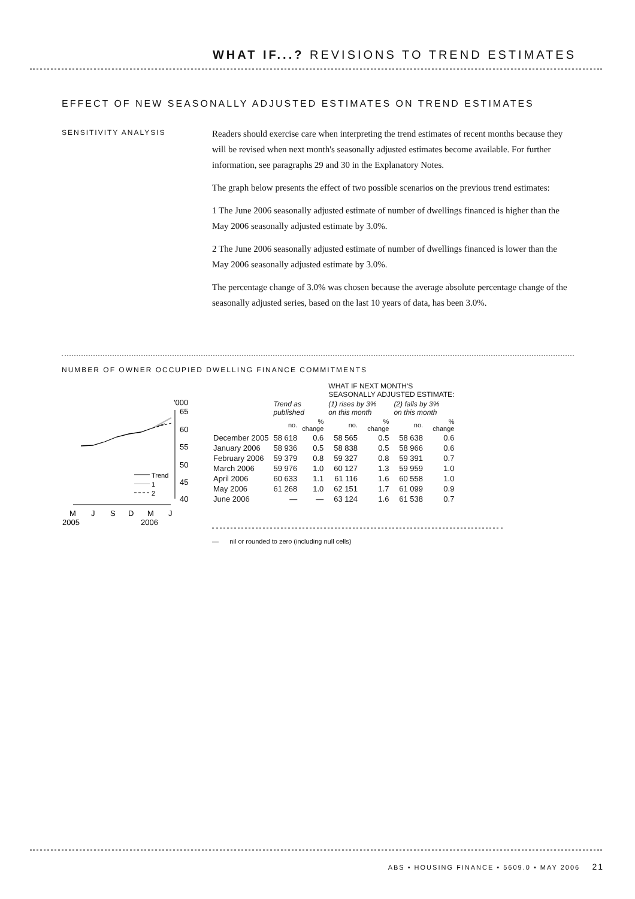WHAT IF...? REVISIONS TO TREND ESTIMATES
EFFECT OF NEW SEASONALLY ADJUSTED ESTIMATES ON TREND ESTIMATES
SENSITIVITY ANALYSIS
Readers should exercise care when interpreting the trend estimates of recent months because they will be revised when next month's seasonally adjusted estimates become available. For further information, see paragraphs 29 and 30 in the Explanatory Notes.
The graph below presents the effect of two possible scenarios on the previous trend estimates:
1 The June 2006 seasonally adjusted estimate of number of dwellings financed is higher than the May 2006 seasonally adjusted estimate by 3.0%.
2 The June 2006 seasonally adjusted estimate of number of dwellings financed is lower than the May 2006 seasonally adjusted estimate by 3.0%.
The percentage change of 3.0% was chosen because the average absolute percentage change of the seasonally adjusted series, based on the last 10 years of data, has been 3.0%.
NUMBER OF OWNER OCCUPIED DWELLING FINANCE COMMITMENTS
'000
65
60
55
50
45
40
Trend
1
2
M
J
S
D
M
J
2005
2006
| | | | WHAT IF NEXT MONTH'S SEASONALLY ADJUSTED ESTIMATE: | | | |
| | Trend as published | | (1) rises by 3% on this month | | (2) falls by 3% on this month | |
| | no. | % change | no. | % change | no. | % change |
| December 2005 | 58 618 | 0.6 | 58 565 | 0.5 | 58 638 | 0.6 |
| January 2006 | 58 936 | 0.5 | 58 838 | 0.5 | 58 966 | 0.6 |
| February 2006 | 59 379 | 0.8 | 59 327 | 0.8 | 59 391 | 0.7 |
| March 2006 | 59 976 | 1.0 | 60 127 | 1.3 | 59 959 | 1.0 |
| April 2006 | 60 633 | 1.1 | 61 116 | 1.6 | 60 558 | 1.0 |
| May 2006 | 61 268 | 1.0 | 62 151 | 1.7 | 61 099 | 0.9 |
| June 2006 | — | — | 63 124 | 1.6 | 61 538 | 0.7 |
— nil or rounded to zero (including null cells)
ABS • HOUSING FINANCE • 5609.0 • MAY 2006 21